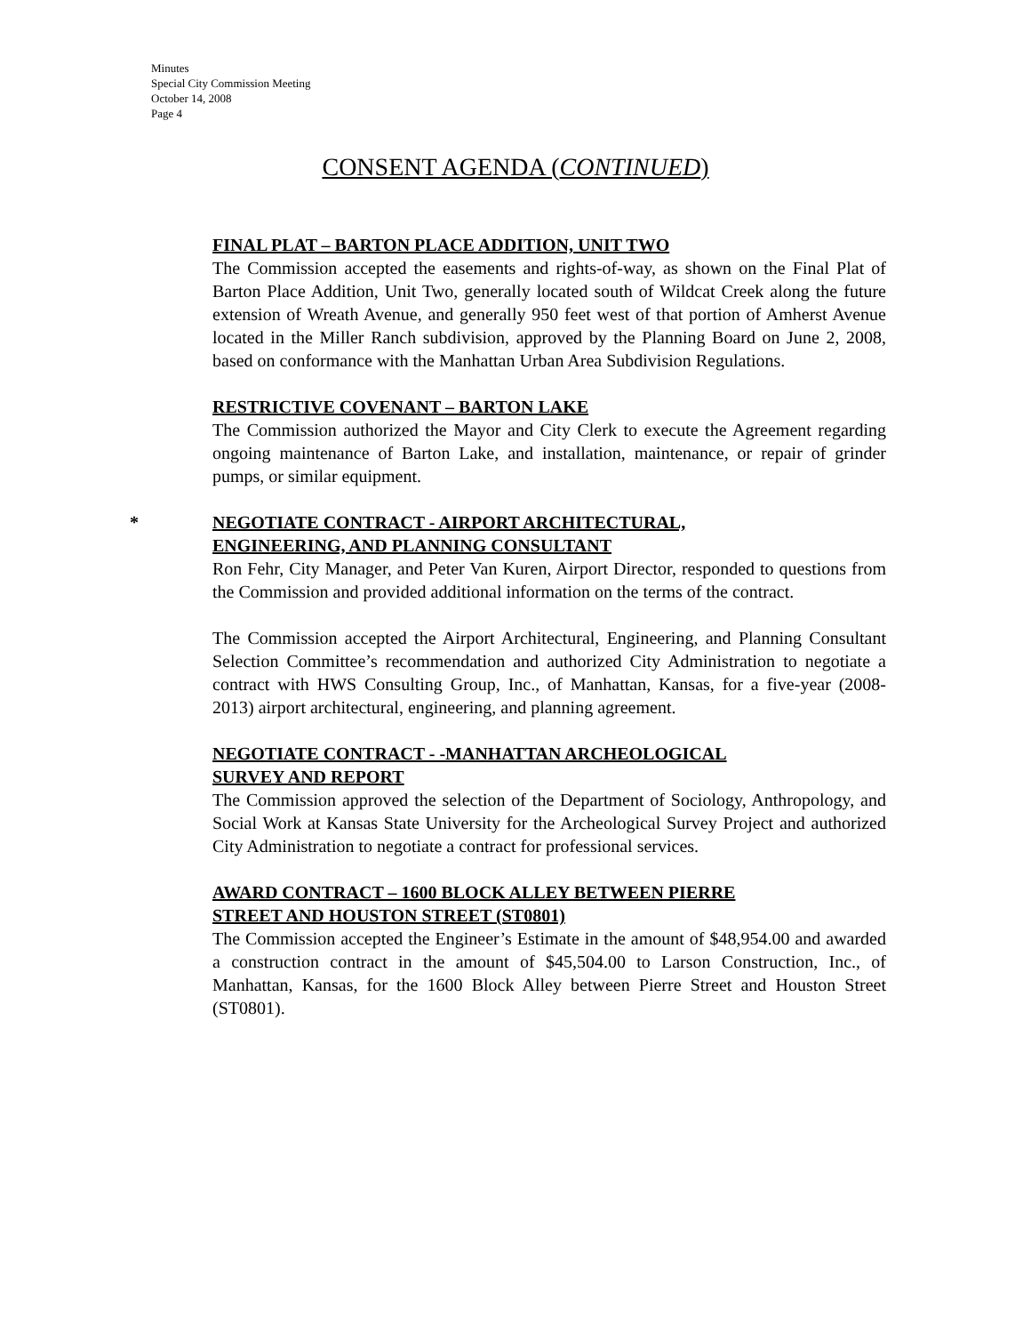Minutes
Special City Commission Meeting
October 14, 2008
Page 4
CONSENT AGENDA (CONTINUED)
FINAL PLAT – BARTON PLACE ADDITION, UNIT TWO
The Commission accepted the easements and rights-of-way, as shown on the Final Plat of Barton Place Addition, Unit Two, generally located south of Wildcat Creek along the future extension of Wreath Avenue, and generally 950 feet west of that portion of Amherst Avenue located in the Miller Ranch subdivision, approved by the Planning Board on June 2, 2008, based on conformance with the Manhattan Urban Area Subdivision Regulations.
RESTRICTIVE COVENANT – BARTON LAKE
The Commission authorized the Mayor and City Clerk to execute the Agreement regarding ongoing maintenance of Barton Lake, and installation, maintenance, or repair of grinder pumps, or similar equipment.
*
NEGOTIATE CONTRACT - AIRPORT ARCHITECTURAL,
ENGINEERING, AND PLANNING CONSULTANT
Ron Fehr, City Manager, and Peter Van Kuren, Airport Director, responded to questions from the Commission and provided additional information on the terms of the contract.
The Commission accepted the Airport Architectural, Engineering, and Planning Consultant Selection Committee’s recommendation and authorized City Administration to negotiate a contract with HWS Consulting Group, Inc., of Manhattan, Kansas, for a five-year (2008-2013) airport architectural, engineering, and planning agreement.
NEGOTIATE CONTRACT - -MANHATTAN ARCHEOLOGICAL
SURVEY AND REPORT
The Commission approved the selection of the Department of Sociology, Anthropology, and Social Work at Kansas State University for the Archeological Survey Project and authorized City Administration to negotiate a contract for professional services.
AWARD CONTRACT – 1600 BLOCK ALLEY BETWEEN PIERRE
STREET AND HOUSTON STREET (ST0801)
The Commission accepted the Engineer’s Estimate in the amount of $48,954.00 and awarded a construction contract in the amount of $45,504.00 to Larson Construction, Inc., of Manhattan, Kansas, for the 1600 Block Alley between Pierre Street and Houston Street (ST0801).